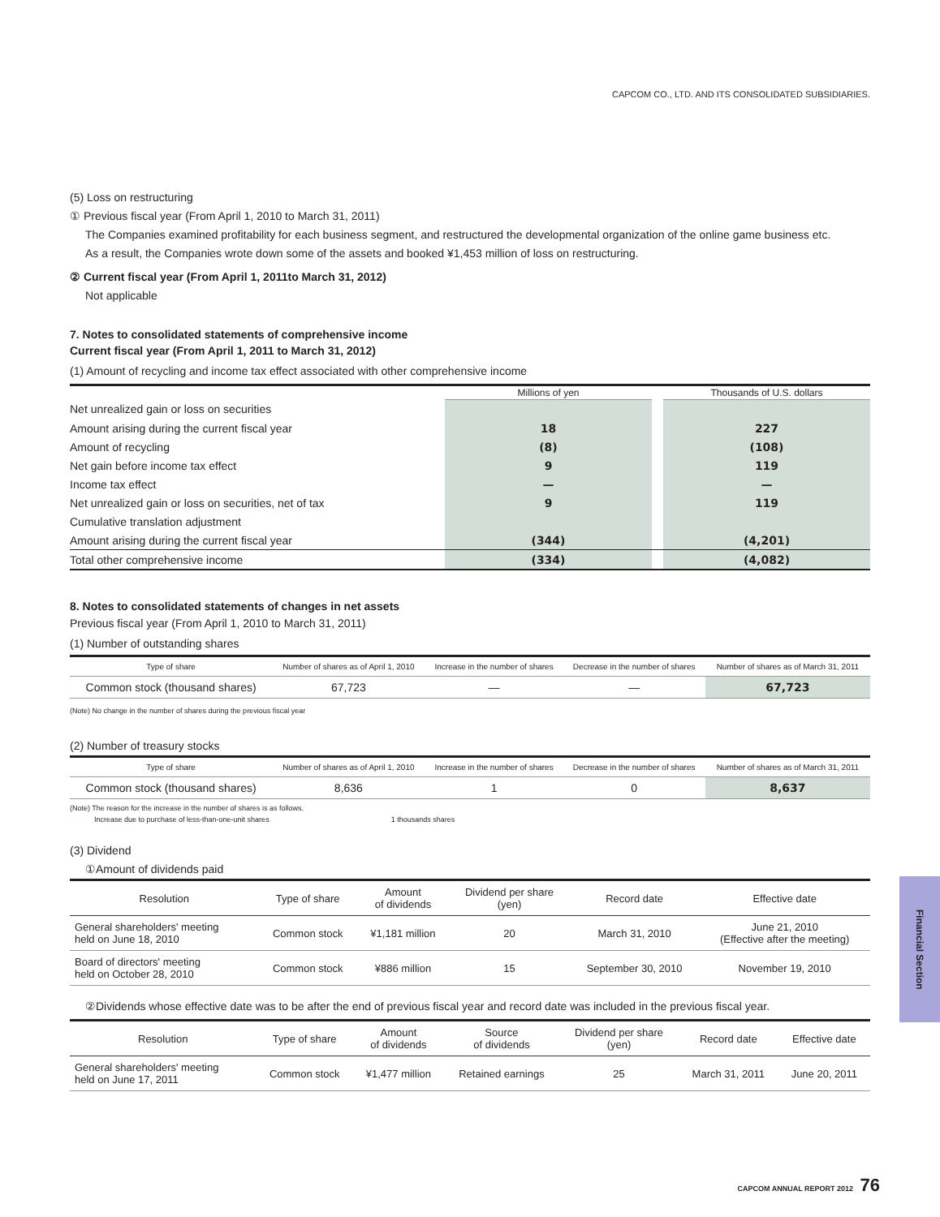CAPCOM CO., LTD. AND ITS CONSOLIDATED SUBSIDIARIES.
(5) Loss on restructuring
① Previous fiscal year (From April 1, 2010 to March 31, 2011)
The Companies examined profitability for each business segment, and restructured the developmental organization of the online game business etc.
As a result, the Companies wrote down some of the assets and booked ¥1,453 million of loss on restructuring.
② Current fiscal year (From April 1, 2011to March 31, 2012)
Not applicable
7. Notes to consolidated statements of comprehensive income
Current fiscal year (From April 1, 2011 to March 31, 2012)
(1) Amount of recycling and income tax effect associated with other comprehensive income
| | Millions of yen | | Thousands of U.S. dollars |
| --- | --- | --- | --- |
| Net unrealized gain or loss on securities | | | |
| Amount arising during the current fiscal year | 18 | | 227 |
| Amount of recycling | (8) | | (108) |
| Net gain before income tax effect | 9 | | 119 |
| Income tax effect | — | | — |
| Net unrealized gain or loss on securities, net of tax | 9 | | 119 |
| Cumulative translation adjustment | | | |
| Amount arising during the current fiscal year | (344) | | (4,201) |
| Total other comprehensive income | (334) | | (4,082) |
8. Notes to consolidated statements of changes in net assets
Previous fiscal year (From April 1, 2010 to March 31, 2011)
(1) Number of outstanding shares
| Type of share | Number of shares as of April 1, 2010 | Increase in the number of shares | Decrease in the number of shares | Number of shares as of March 31, 2011 |
| --- | --- | --- | --- | --- |
| Common stock (thousand shares) | 67,723 | — | — | 67,723 |
(Note) No change in the number of shares during the previous fiscal year
(2) Number of treasury stocks
| Type of share | Number of shares as of April 1, 2010 | Increase in the number of shares | Decrease in the number of shares | Number of shares as of March 31, 2011 |
| --- | --- | --- | --- | --- |
| Common stock (thousand shares) | 8,636 | 1 | 0 | 8,637 |
(Note) The reason for the increase in the number of shares is as follows.
Increase due to purchase of less-than-one-unit shares 1 thousands shares
(3) Dividend
①Amount of dividends paid
| Resolution | Type of share | Amount of dividends | Dividend per share (yen) | Record date | Effective date |
| --- | --- | --- | --- | --- | --- |
| General shareholders' meeting held on June 18, 2010 | Common stock | ¥1,181 million | 20 | March 31, 2010 | June 21, 2010 (Effective after the meeting) |
| Board of directors' meeting held on October 28, 2010 | Common stock | ¥886 million | 15 | September 30, 2010 | November 19, 2010 |
②Dividends whose effective date was to be after the end of previous fiscal year and record date was included in the previous fiscal year.
| Resolution | Type of share | Amount of dividends | Source of dividends | Dividend per share (yen) | Record date | Effective date |
| --- | --- | --- | --- | --- | --- | --- |
| General shareholders' meeting held on June 17, 2011 | Common stock | ¥1,477 million | Retained earnings | 25 | March 31, 2011 | June 20, 2011 |
Financial Section
CAPCOM ANNUAL REPORT 2012 76